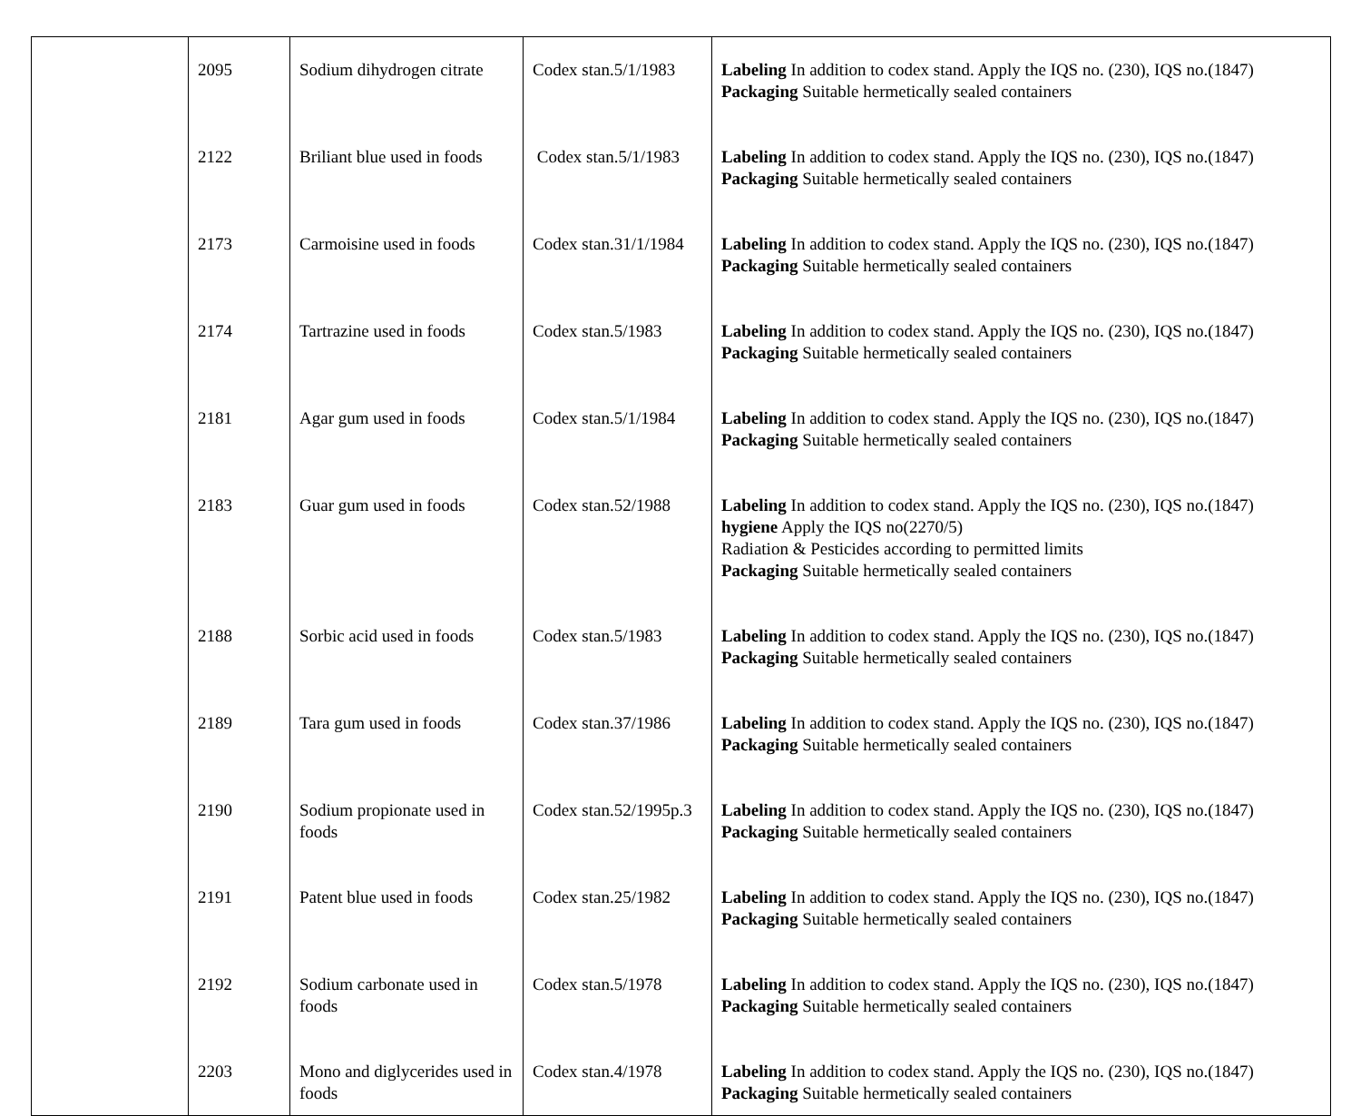| | 2095 | Sodium dihydrogen citrate | Codex stan.5/1/1983 | Labeling In addition to codex stand. Apply the IQS no. (230), IQS no.(1847) Packaging Suitable hermetically sealed containers |
| | 2122 | Briliant blue used in foods | Codex stan.5/1/1983 | Labeling In addition to codex stand. Apply the IQS no. (230), IQS no.(1847) Packaging Suitable hermetically sealed containers |
| | 2173 | Carmoisine used in foods | Codex stan.31/1/1984 | Labeling In addition to codex stand. Apply the IQS no. (230), IQS no.(1847) Packaging Suitable hermetically sealed containers |
| | 2174 | Tartrazine used in foods | Codex stan.5/1983 | Labeling In addition to codex stand. Apply the IQS no. (230), IQS no.(1847) Packaging Suitable hermetically sealed containers |
| | 2181 | Agar gum used in foods | Codex stan.5/1/1984 | Labeling In addition to codex stand. Apply the IQS no. (230), IQS no.(1847) Packaging Suitable hermetically sealed containers |
| | 2183 | Guar gum used in foods | Codex stan.52/1988 | Labeling In addition to codex stand. Apply the IQS no. (230), IQS no.(1847) hygiene Apply the IQS no(2270/5) Radiation & Pesticides according to permitted limits Packaging Suitable hermetically sealed containers |
| | 2188 | Sorbic acid used in foods | Codex stan.5/1983 | Labeling In addition to codex stand. Apply the IQS no. (230), IQS no.(1847) Packaging Suitable hermetically sealed containers |
| | 2189 | Tara gum used in foods | Codex stan.37/1986 | Labeling In addition to codex stand. Apply the IQS no. (230), IQS no.(1847) Packaging Suitable hermetically sealed containers |
| | 2190 | Sodium propionate used in foods | Codex stan.52/1995p.3 | Labeling In addition to codex stand. Apply the IQS no. (230), IQS no.(1847) Packaging Suitable hermetically sealed containers |
| | 2191 | Patent blue used in foods | Codex stan.25/1982 | Labeling In addition to codex stand. Apply the IQS no. (230), IQS no.(1847) Packaging Suitable hermetically sealed containers |
| | 2192 | Sodium carbonate used in foods | Codex stan.5/1978 | Labeling In addition to codex stand. Apply the IQS no. (230), IQS no.(1847) Packaging Suitable hermetically sealed containers |
| | 2203 | Mono and diglycerides used in foods | Codex stan.4/1978 | Labeling In addition to codex stand. Apply the IQS no. (230), IQS no.(1847) Packaging Suitable hermetically sealed containers |